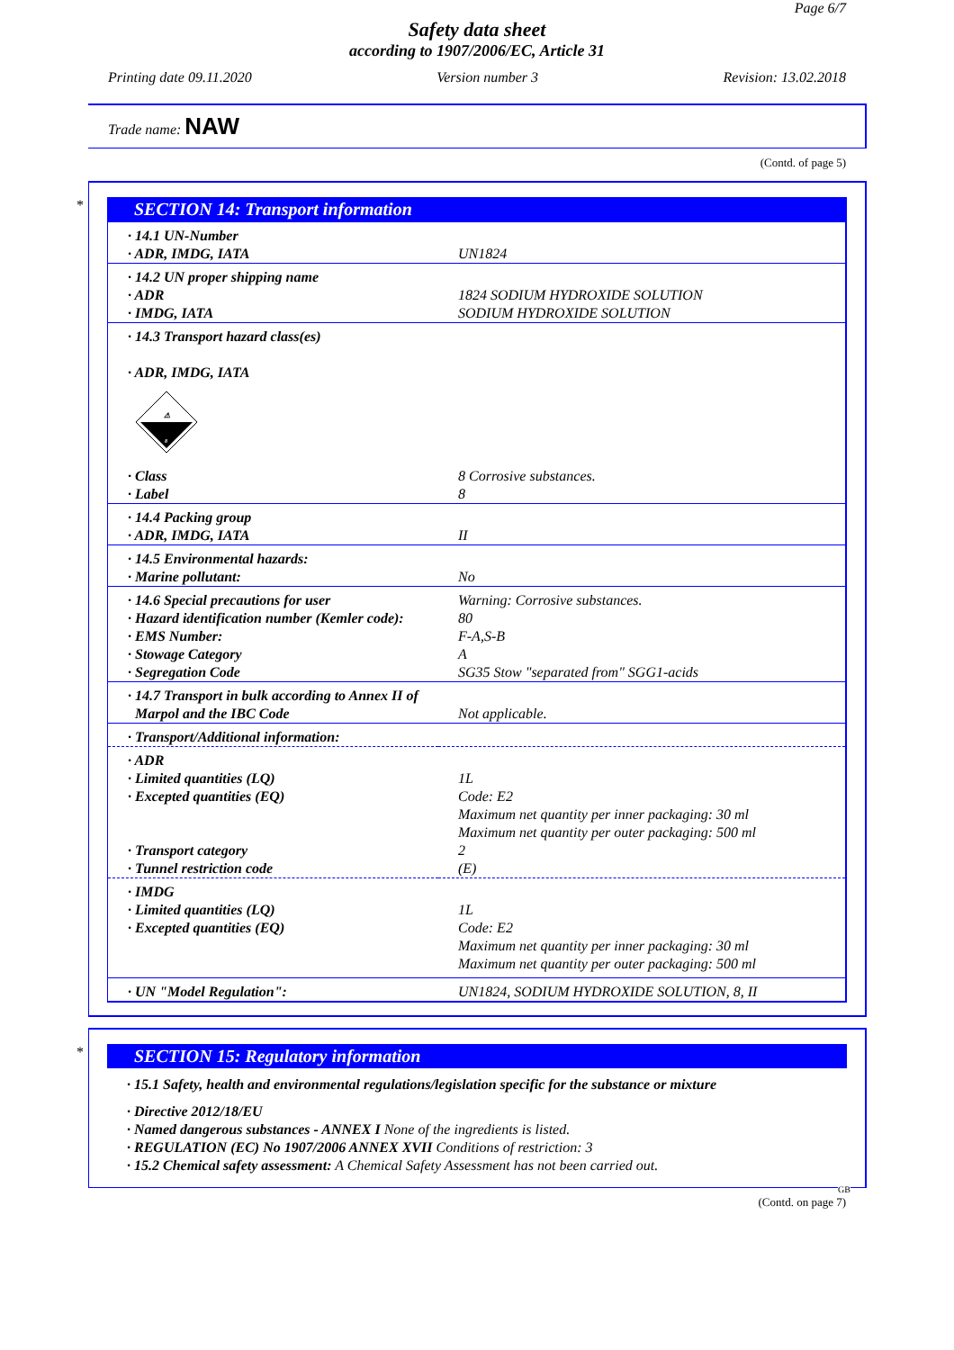Page 6/7
Safety data sheet
according to 1907/2006/EC, Article 31
Printing date 09.11.2020 Version number 3 Revision: 13.02.2018
Trade name: NAW
(Contd. of page 5)
*
SECTION 14: Transport information
| · 14.1 UN-Number · ADR, IMDG, IATA | UN1824 |
| · 14.2 UN proper shipping name · ADR · IMDG, IATA | 1824 SODIUM HYDROXIDE SOLUTION SODIUM HYDROXIDE SOLUTION |
| · 14.3 Transport hazard class(es) · ADR, IMDG, IATA ⚠ 8 | |
| · Class · Label | 8 Corrosive substances. 8 |
| · 14.4 Packing group · ADR, IMDG, IATA | II |
| · 14.5 Environmental hazards: · Marine pollutant: | No |
| · 14.6 Special precautions for user · Hazard identification number (Kemler code): · EMS Number: · Stowage Category · Segregation Code | Warning: Corrosive substances. 80 F-A,S-B A SG35 Stow "separated from" SGG1-acids |
| · 14.7 Transport in bulk according to Annex II of Marpol and the IBC Code | Not applicable. |
| · Transport/Additional information: | |
| · ADR · Limited quantities (LQ) · Excepted quantities (EQ) · Transport category · Tunnel restriction code | 1L Code: E2 Maximum net quantity per inner packaging: 30 ml Maximum net quantity per outer packaging: 500 ml 2 (E) |
| · IMDG · Limited quantities (LQ) · Excepted quantities (EQ) | 1L Code: E2 Maximum net quantity per inner packaging: 30 ml Maximum net quantity per outer packaging: 500 ml |
| · UN "Model Regulation": | UN1824, SODIUM HYDROXIDE SOLUTION, 8, II |
*
SECTION 15: Regulatory information
· 15.1 Safety, health and environmental regulations/legislation specific for the substance or mixture
· Directive 2012/18/EU
· Named dangerous substances - ANNEX I None of the ingredients is listed.
· REGULATION (EC) No 1907/2006 ANNEX XVII Conditions of restriction: 3
· 15.2 Chemical safety assessment: A Chemical Safety Assessment has not been carried out.
GB
(Contd. on page 7)